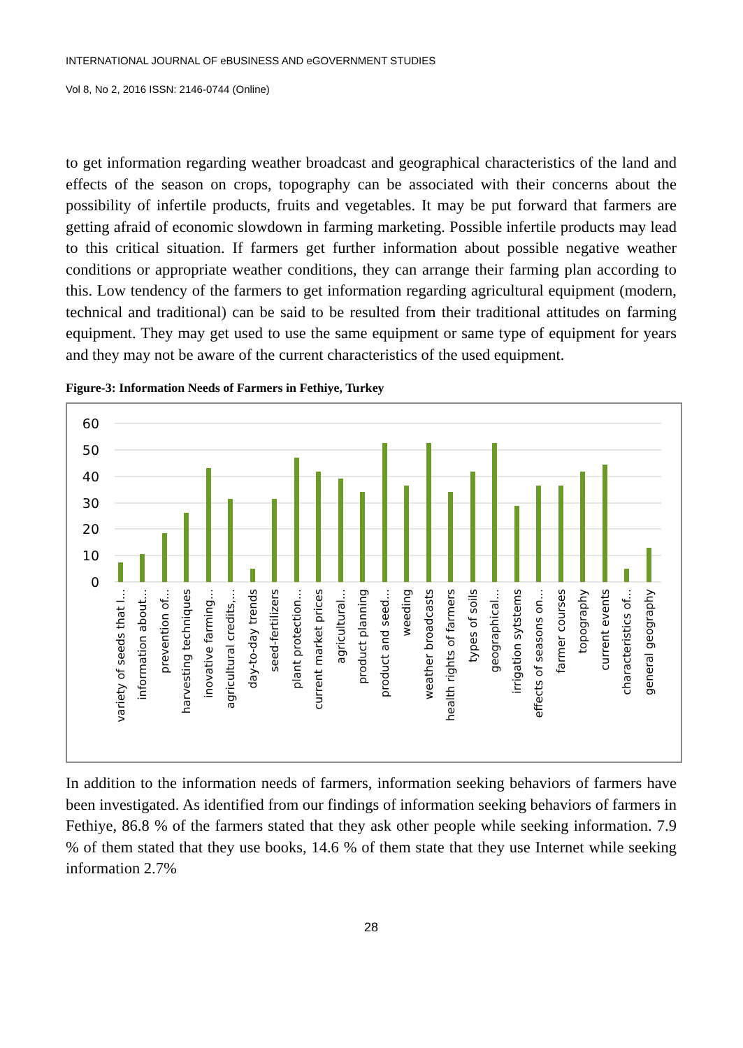INTERNATIONAL JOURNAL OF eBUSINESS AND eGOVERNMENT STUDIES
Vol 8, No 2, 2016 ISSN: 2146-0744 (Online)
to get information regarding weather broadcast and geographical characteristics of the land and effects of the season on crops, topography can be associated with their concerns about the possibility of infertile products, fruits and vegetables. It may be put forward that farmers are getting afraid of economic slowdown in farming marketing. Possible infertile products may lead to this critical situation. If farmers get further information about possible negative weather conditions or appropriate weather conditions, they can arrange their farming plan according to this. Low tendency of the farmers to get information regarding agricultural equipment (modern, technical and traditional) can be said to be resulted from their traditional attitudes on farming equipment. They may get used to use the same equipment or same type of equipment for years and they may not be aware of the current characteristics of the used equipment.
Figure-3: Information Needs of Farmers in Fethiye, Turkey
60
50
40
30
20
10
0
variety of seeds that I...
information about...
prevention of...
harvesting techniques
inovative farming...
agricultural credits,...
day-to-day trends
seed-fertilizers
plant protection...
current market prices
agricultural...
product planning
product and seed...
weeding
weather broadcasts
health rights of farmers
types of soils
geographical...
irrigation sytstems
effects of seasons on...
farmer courses
topography
current events
characteristics of...
general geography
In addition to the information needs of farmers, information seeking behaviors of farmers have been investigated. As identified from our findings of information seeking behaviors of farmers in Fethiye, 86.8 % of the farmers stated that they ask other people while seeking information. 7.9 % of them stated that they use books, 14.6 % of them state that they use Internet while seeking information 2.7%
28